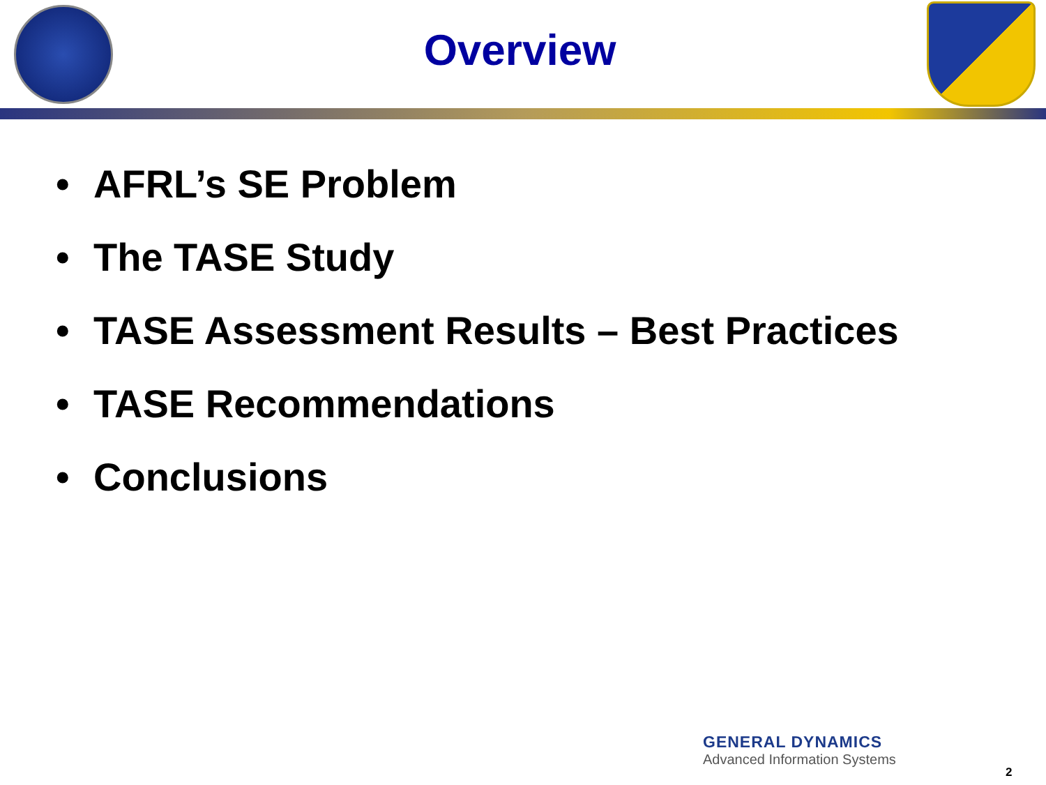Overview
• AFRL’s SE Problem
• The TASE Study
• TASE Assessment Results – Best Practices
• TASE Recommendations
• Conclusions
GENERAL DYNAMICS
Advanced Information Systems
2